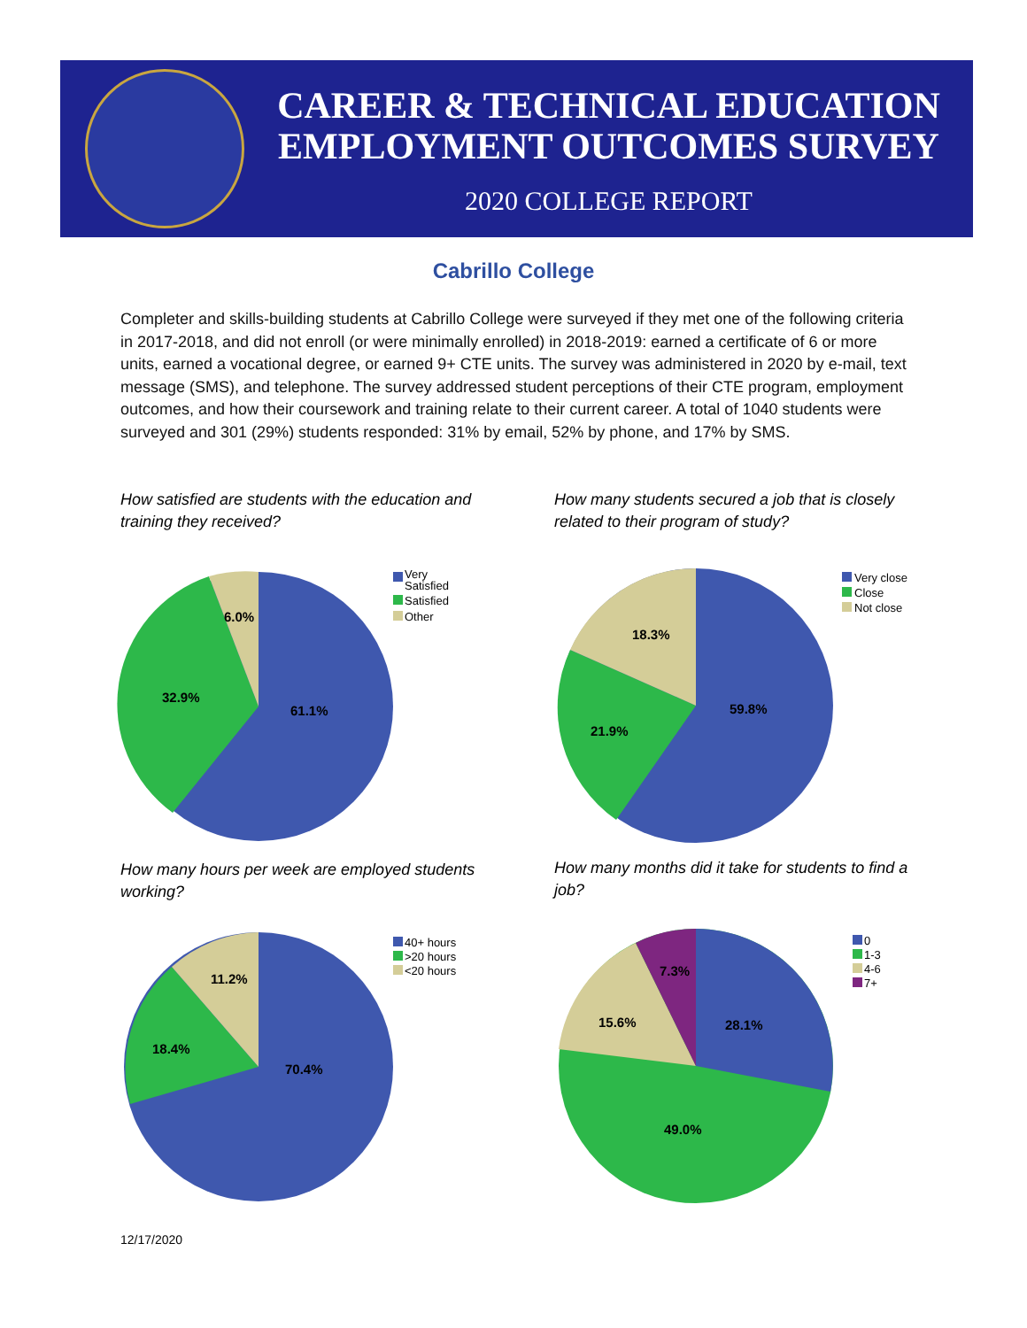CAREER & TECHNICAL EDUCATION
EMPLOYMENT OUTCOMES SURVEY
2020 COLLEGE REPORT
Cabrillo College
Completer and skills-building students at Cabrillo College were surveyed if they met one of the following criteria in 2017-2018, and did not enroll (or were minimally enrolled) in 2018-2019: earned a certificate of 6 or more units, earned a vocational degree, or earned 9+ CTE units. The survey was administered in 2020 by e-mail, text message (SMS), and telephone. The survey addressed student perceptions of their CTE program, employment outcomes, and how their coursework and training relate to their current career. A total of 1040 students were surveyed and 301 (29%) students responded: 31% by email, 52% by phone, and 17% by SMS.
How satisfied are students with the education and training they received?
How many students secured a job that is closely related to their program of study?
How many hours per week are employed students working?
How many months did it take for students to find a job?
61.1%
32.9%
6.0%
Very
Satisfied
Satisfied
Other
59.8%
21.9%
18.3%
Very close
Close
Not close
70.4%
18.4%
11.2%
40+ hours
>20 hours
<20 hours
28.1%
49.0%
15.6%
7.3%
0
1-3
4-6
7+
12/17/2020